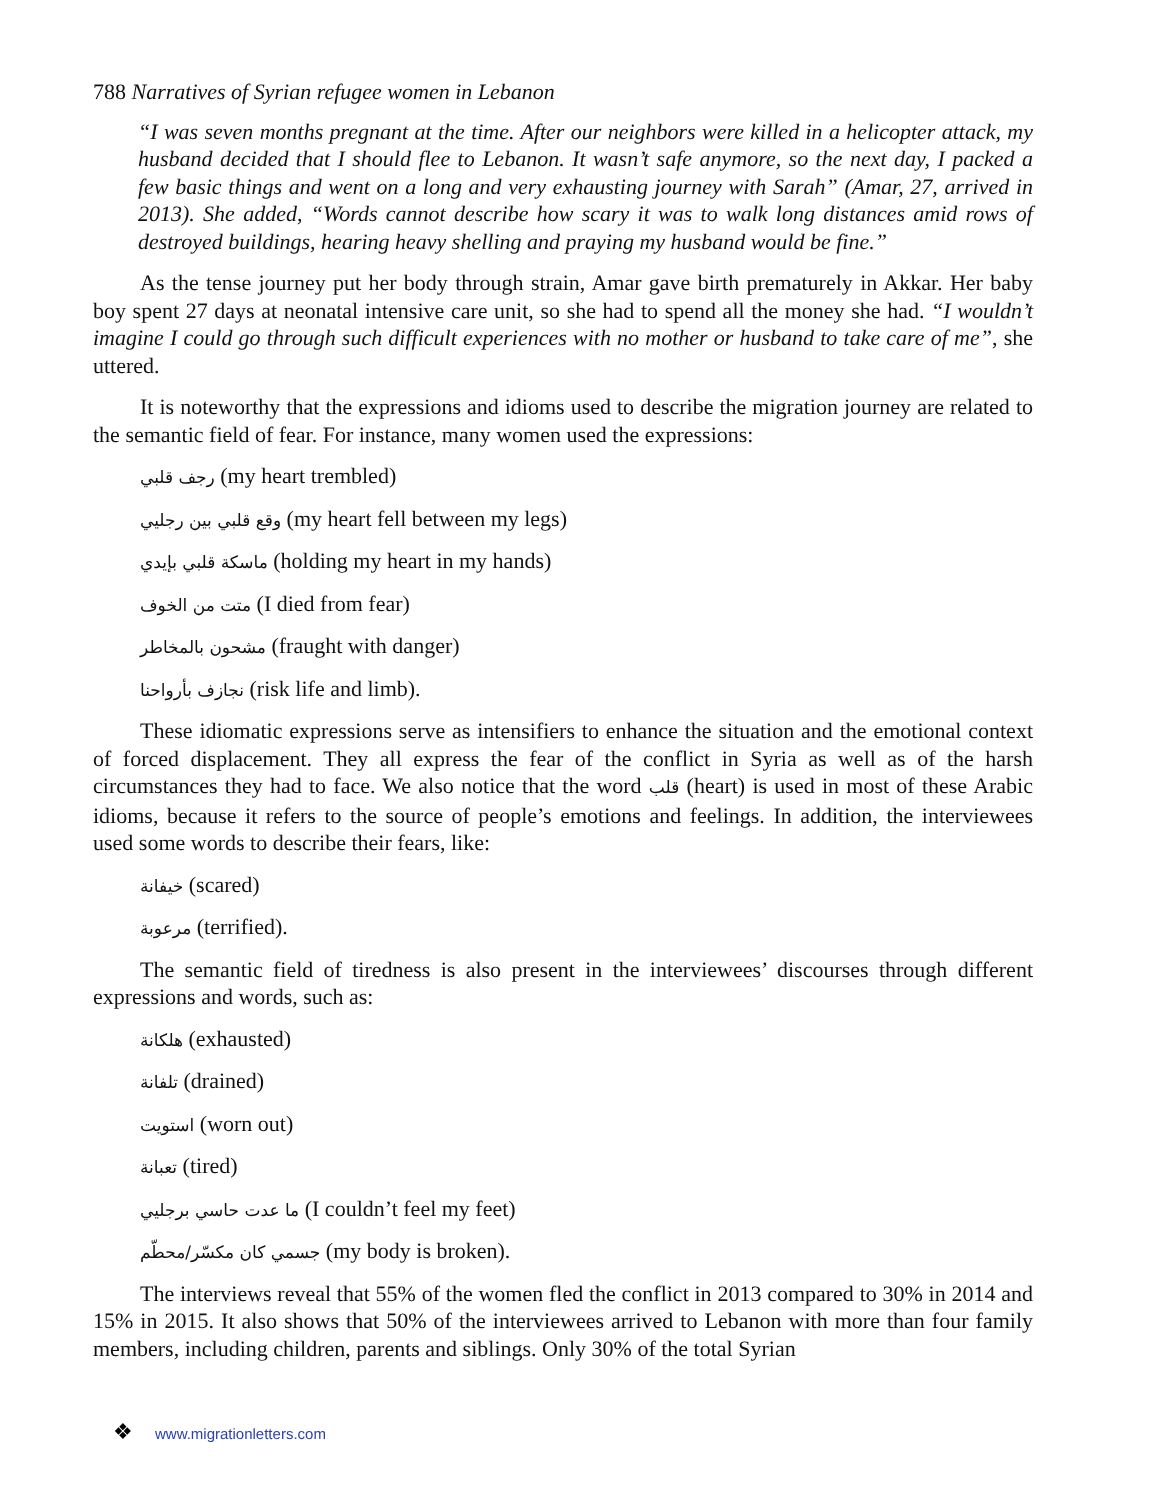788 Narratives of Syrian refugee women in Lebanon
“I was seven months pregnant at the time. After our neighbors were killed in a helicopter attack, my husband decided that I should flee to Lebanon. It wasn’t safe anymore, so the next day, I packed a few basic things and went on a long and very exhausting journey with Sarah” (Amar, 27, arrived in 2013). She added, “Words cannot describe how scary it was to walk long distances amid rows of destroyed buildings, hearing heavy shelling and praying my husband would be fine.”
As the tense journey put her body through strain, Amar gave birth prematurely in Akkar. Her baby boy spent 27 days at neonatal intensive care unit, so she had to spend all the money she had. “I wouldn’t imagine I could go through such difficult experiences with no mother or husband to take care of me”, she uttered.
It is noteworthy that the expressions and idioms used to describe the migration journey are related to the semantic field of fear. For instance, many women used the expressions:
رجف قلبي (my heart trembled)
وقع قلبي بين رجليي (my heart fell between my legs)
ماسكة قلبي بإيدي (holding my heart in my hands)
متت من الخوف (I died from fear)
مشحون بالمخاطر (fraught with danger)
نجازف بأرواحنا (risk life and limb).
These idiomatic expressions serve as intensifiers to enhance the situation and the emotional context of forced displacement. They all express the fear of the conflict in Syria as well as of the harsh circumstances they had to face. We also notice that the word قلب (heart) is used in most of these Arabic idioms, because it refers to the source of people’s emotions and feelings. In addition, the interviewees used some words to describe their fears, like:
خيفانة (scared)
مرعوبة (terrified).
The semantic field of tiredness is also present in the interviewees’ discourses through different expressions and words, such as:
هلكانة (exhausted)
تلفانة (drained)
استويت (worn out)
تعبانة (tired)
ما عدت حاسي برجليي (I couldn’t feel my feet)
جسمي كان مكسّر/محطّم (my body is broken).
The interviews reveal that 55% of the women fled the conflict in 2013 compared to 30% in 2014 and 15% in 2015. It also shows that 50% of the interviewees arrived to Lebanon with more than four family members, including children, parents and siblings. Only 30% of the total Syrian
❖ www.migrationletters.com